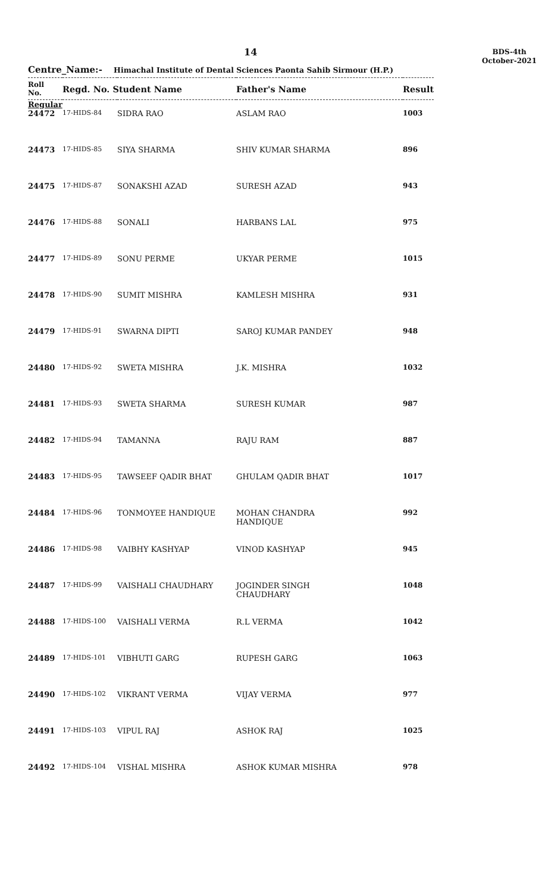14
BDS-4th
October-2021
Centre_Name:- Himachal Institute of Dental Sciences Paonta Sahib Sirmour (H.P.)
| Roll No. | Regd. No. Student Name | | Father's Name | Result |
| --- | --- | --- | --- | --- |
| Regular | | | | |
| 24472 | 17-HIDS-84 | SIDRA RAO | ASLAM RAO | 1003 |
| 24473 | 17-HIDS-85 | SIYA SHARMA | SHIV KUMAR SHARMA | 896 |
| 24475 | 17-HIDS-87 | SONAKSHI AZAD | SURESH AZAD | 943 |
| 24476 | 17-HIDS-88 | SONALI | HARBANS LAL | 975 |
| 24477 | 17-HIDS-89 | SONU PERME | UKYAR PERME | 1015 |
| 24478 | 17-HIDS-90 | SUMIT MISHRA | KAMLESH MISHRA | 931 |
| 24479 | 17-HIDS-91 | SWARNA DIPTI | SAROJ KUMAR PANDEY | 948 |
| 24480 | 17-HIDS-92 | SWETA MISHRA | J.K. MISHRA | 1032 |
| 24481 | 17-HIDS-93 | SWETA SHARMA | SURESH KUMAR | 987 |
| 24482 | 17-HIDS-94 | TAMANNA | RAJU RAM | 887 |
| 24483 | 17-HIDS-95 | TAWSEEF QADIR BHAT | GHULAM QADIR BHAT | 1017 |
| 24484 | 17-HIDS-96 | TONMOYEE HANDIQUE | MOHAN CHANDRA HANDIQUE | 992 |
| 24486 | 17-HIDS-98 | VAIBHY KASHYAP | VINOD KASHYAP | 945 |
| 24487 | 17-HIDS-99 | VAISHALI CHAUDHARY | JOGINDER SINGH CHAUDHARY | 1048 |
| 24488 | 17-HIDS-100 | VAISHALI VERMA | R.L VERMA | 1042 |
| 24489 | 17-HIDS-101 | VIBHUTI GARG | RUPESH GARG | 1063 |
| 24490 | 17-HIDS-102 | VIKRANT VERMA | VIJAY VERMA | 977 |
| 24491 | 17-HIDS-103 | VIPUL RAJ | ASHOK RAJ | 1025 |
| 24492 | 17-HIDS-104 | VISHAL MISHRA | ASHOK KUMAR MISHRA | 978 |